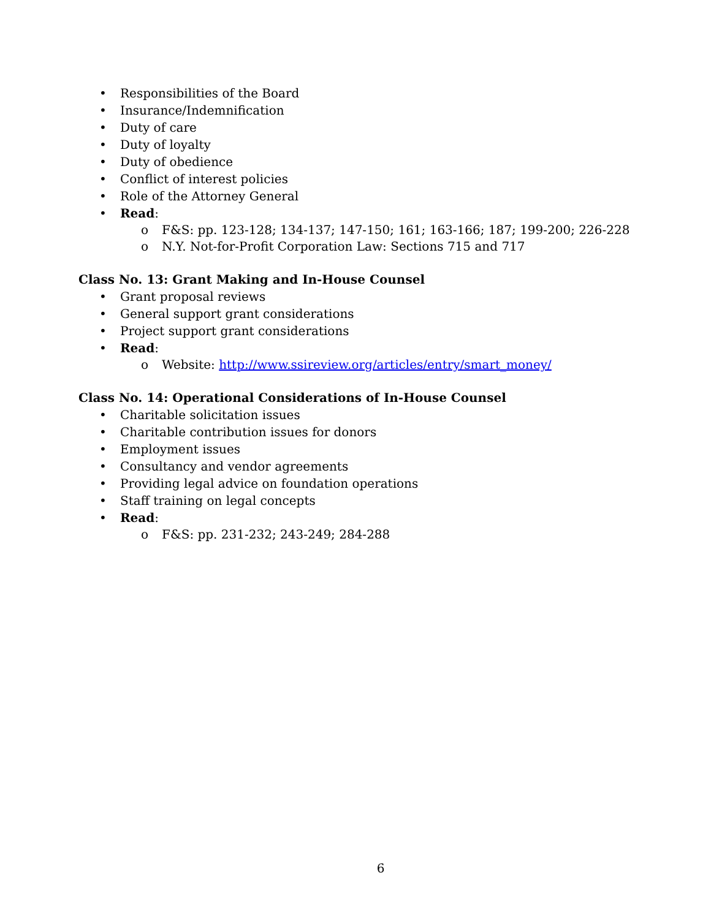• Responsibilities of the Board
• Insurance/Indemnification
• Duty of care
• Duty of loyalty
• Duty of obedience
• Conflict of interest policies
• Role of the Attorney General
• Read:
o F&S: pp. 123-128; 134-137; 147-150; 161; 163-166; 187; 199-200; 226-228
o N.Y. Not-for-Profit Corporation Law: Sections 715 and 717
Class No. 13: Grant Making and In-House Counsel
• Grant proposal reviews
• General support grant considerations
• Project support grant considerations
• Read:
o Website: http://www.ssireview.org/articles/entry/smart_money/
Class No. 14: Operational Considerations of In-House Counsel
• Charitable solicitation issues
• Charitable contribution issues for donors
• Employment issues
• Consultancy and vendor agreements
• Providing legal advice on foundation operations
• Staff training on legal concepts
• Read:
o F&S: pp. 231-232; 243-249; 284-288
6